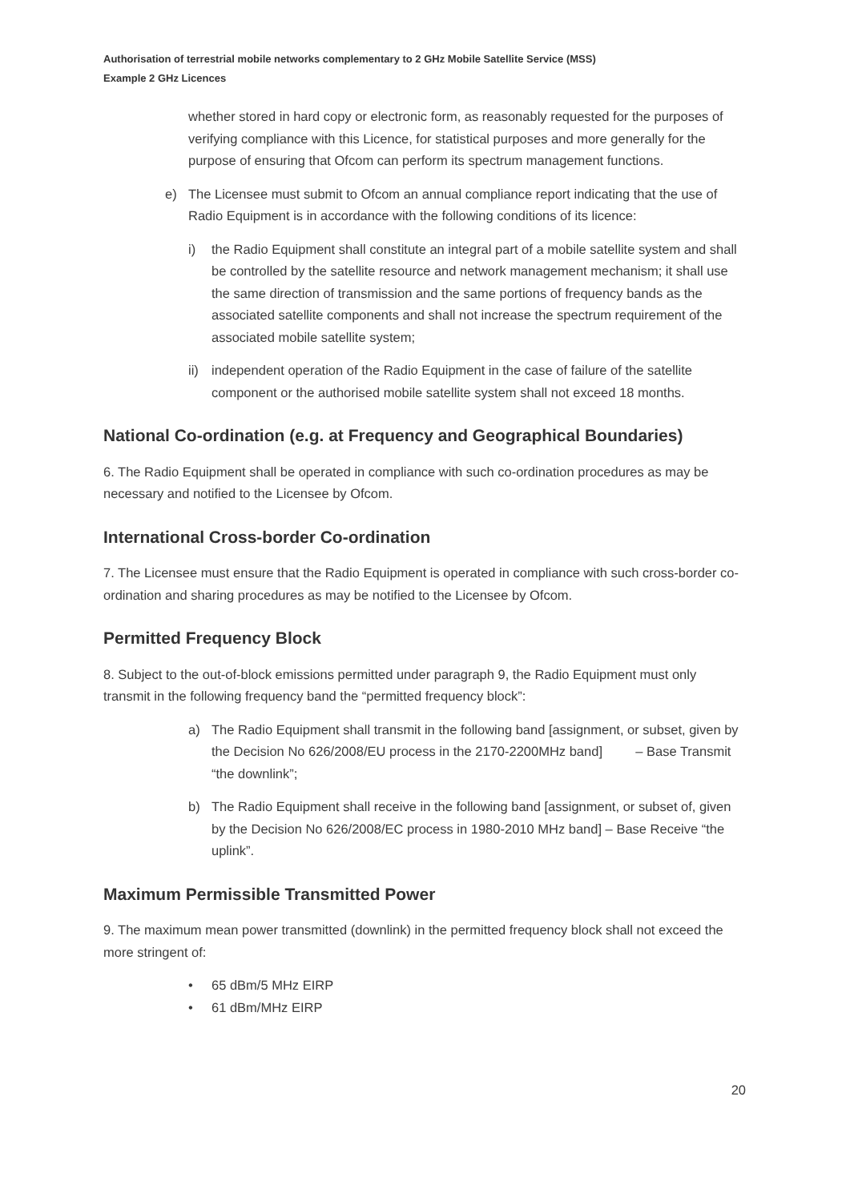Authorisation of terrestrial mobile networks complementary to 2 GHz Mobile Satellite Service (MSS)
Example 2 GHz Licences
whether stored in hard copy or electronic form, as reasonably requested for the purposes of verifying compliance with this Licence, for statistical purposes and more generally for the purpose of ensuring that Ofcom can perform its spectrum management functions.
e) The Licensee must submit to Ofcom an annual compliance report indicating that the use of Radio Equipment is in accordance with the following conditions of its licence:
i) the Radio Equipment shall constitute an integral part of a mobile satellite system and shall be controlled by the satellite resource and network management mechanism; it shall use the same direction of transmission and the same portions of frequency bands as the associated satellite components and shall not increase the spectrum requirement of the associated mobile satellite system;
ii) independent operation of the Radio Equipment in the case of failure of the satellite component or the authorised mobile satellite system shall not exceed 18 months.
National Co-ordination (e.g. at Frequency and Geographical Boundaries)
6. The Radio Equipment shall be operated in compliance with such co-ordination procedures as may be necessary and notified to the Licensee by Ofcom.
International Cross-border Co-ordination
7. The Licensee must ensure that the Radio Equipment is operated in compliance with such cross-border co-ordination and sharing procedures as may be notified to the Licensee by Ofcom.
Permitted Frequency Block
8. Subject to the out-of-block emissions permitted under paragraph 9, the Radio Equipment must only transmit in the following frequency band the “permitted frequency block”:
a) The Radio Equipment shall transmit in the following band [assignment, or subset, given by the Decision No 626/2008/EU process in the 2170-2200MHz band] – Base Transmit “the downlink”;
b) The Radio Equipment shall receive in the following band [assignment, or subset of, given by the Decision No 626/2008/EC process in 1980-2010 MHz band] – Base Receive “the uplink”.
Maximum Permissible Transmitted Power
9. The maximum mean power transmitted (downlink) in the permitted frequency block shall not exceed the more stringent of:
• 65 dBm/5 MHz EIRP
• 61 dBm/MHz EIRP
20